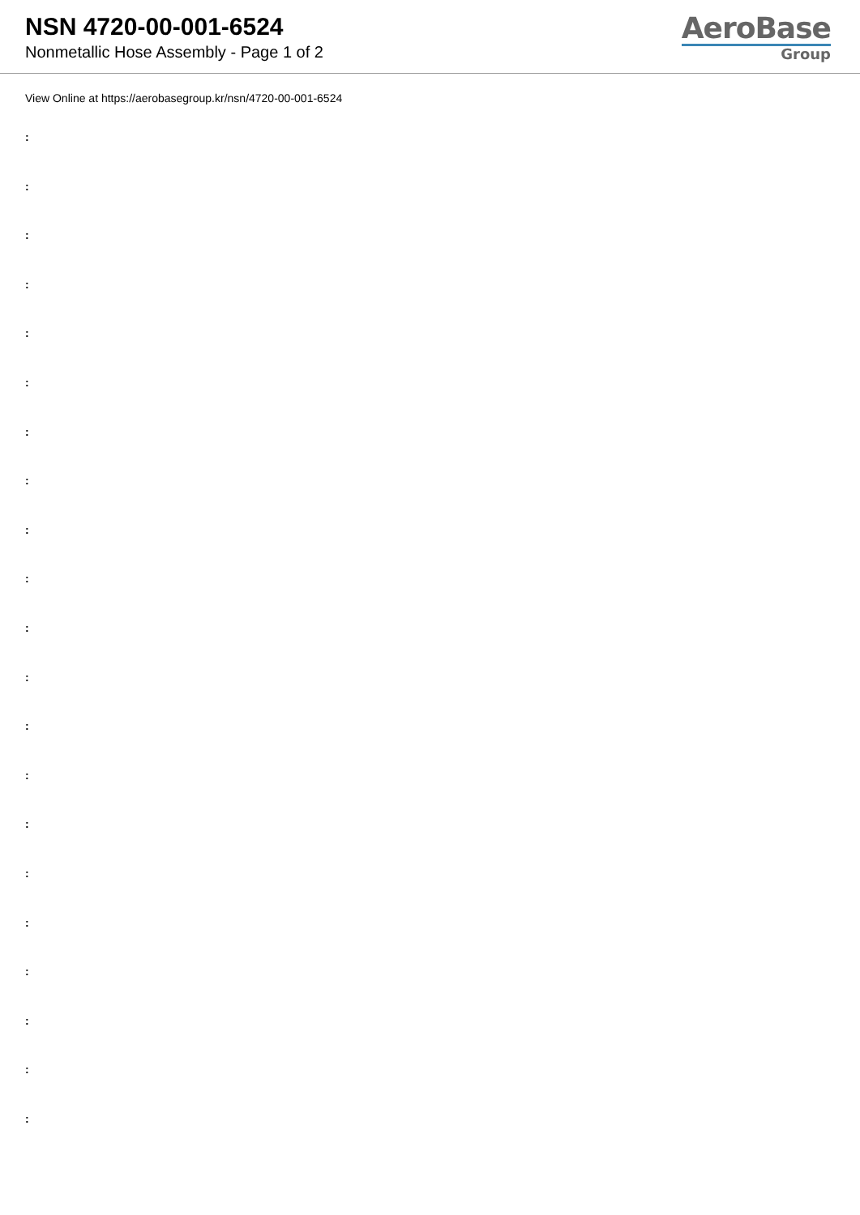NSN 4720-00-001-6524
Nonmetallic Hose Assembly - Page 1 of 2
AeroBase
Group
View Online at https://aerobasegroup.kr/nsn/4720-00-001-6524
:
:
:
:
:
:
:
:
:
:
:
:
:
:
:
:
:
:
:
:
: